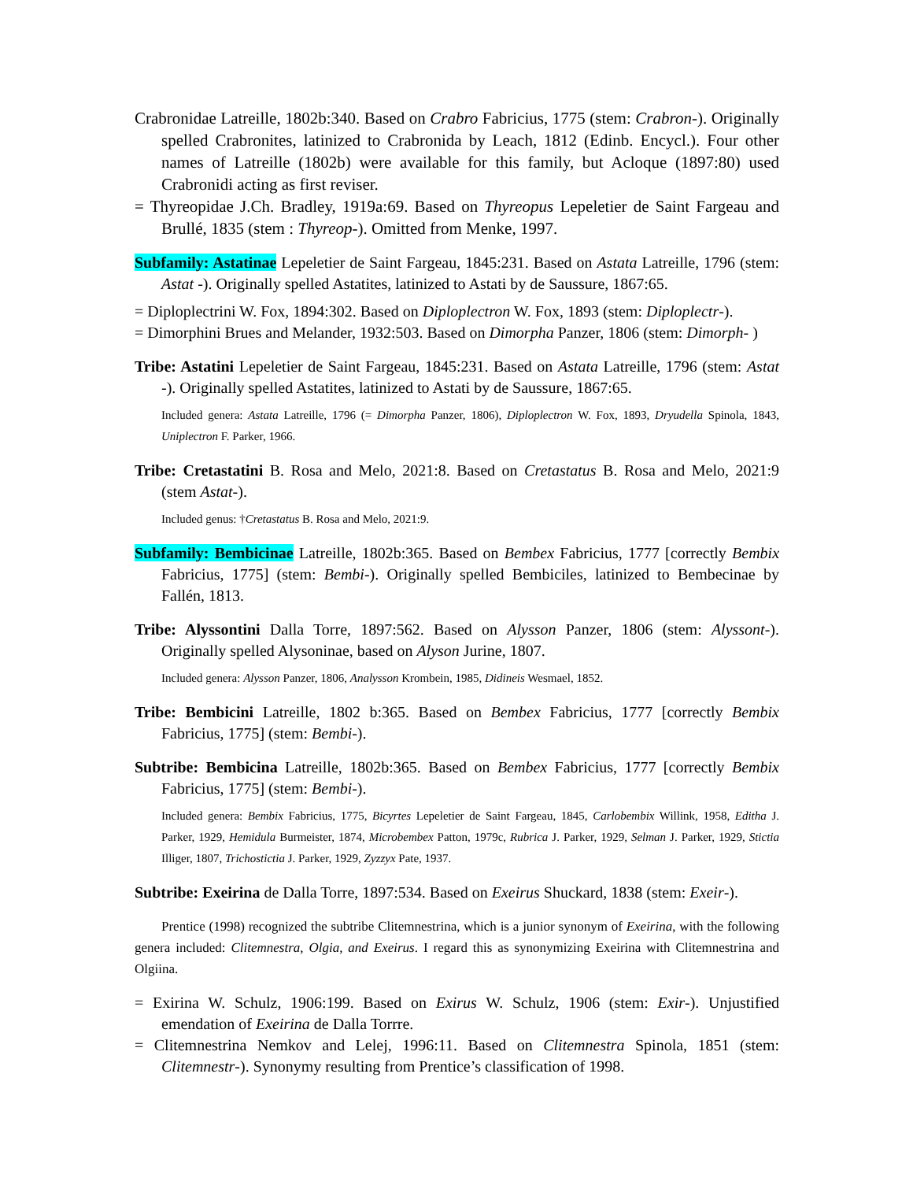Crabronidae Latreille, 1802b:340. Based on Crabro Fabricius, 1775 (stem: Crabron-). Originally spelled Crabronites, latinized to Crabronida by Leach, 1812 (Edinb. Encycl.). Four other names of Latreille (1802b) were available for this family, but Acloque (1897:80) used Crabronidi acting as first reviser.
= Thyreopidae J.Ch. Bradley, 1919a:69. Based on Thyreopus Lepeletier de Saint Fargeau and Brullé, 1835 (stem : Thyreop-). Omitted from Menke, 1997.
Subfamily: Astatinae Lepeletier de Saint Fargeau, 1845:231. Based on Astata Latreille, 1796 (stem: Astat -). Originally spelled Astatites, latinized to Astati by de Saussure, 1867:65.
= Diploplectrini W. Fox, 1894:302. Based on Diploplectron W. Fox, 1893 (stem: Diploplectr-).
= Dimorphini Brues and Melander, 1932:503. Based on Dimorpha Panzer, 1806 (stem: Dimorph- )
Tribe: Astatini Lepeletier de Saint Fargeau, 1845:231. Based on Astata Latreille, 1796 (stem: Astat -). Originally spelled Astatites, latinized to Astati by de Saussure, 1867:65.
Included genera: Astata Latreille, 1796 (= Dimorpha Panzer, 1806), Diploplectron W. Fox, 1893, Dryudella Spinola, 1843, Uniplectron F. Parker, 1966.
Tribe: Cretastatini B. Rosa and Melo, 2021:8. Based on Cretastatus B. Rosa and Melo, 2021:9 (stem Astat-).
Included genus: †Cretastatus B. Rosa and Melo, 2021:9.
Subfamily: Bembicinae Latreille, 1802b:365. Based on Bembex Fabricius, 1777 [correctly Bembix Fabricius, 1775] (stem: Bembi-). Originally spelled Bembiciles, latinized to Bembecinae by Fallén, 1813.
Tribe: Alyssontini Dalla Torre, 1897:562. Based on Alysson Panzer, 1806 (stem: Alyssont-). Originally spelled Alysoninae, based on Alyson Jurine, 1807.
Included genera: Alysson Panzer, 1806, Analysson Krombein, 1985, Didineis Wesmael, 1852.
Tribe: Bembicini Latreille, 1802 b:365. Based on Bembex Fabricius, 1777 [correctly Bembix Fabricius, 1775] (stem: Bembi-).
Subtribe: Bembicina Latreille, 1802b:365. Based on Bembex Fabricius, 1777 [correctly Bembix Fabricius, 1775] (stem: Bembi-).
Included genera: Bembix Fabricius, 1775, Bicyrtes Lepeletier de Saint Fargeau, 1845, Carlobembix Willink, 1958, Editha J. Parker, 1929, Hemidula Burmeister, 1874, Microbembex Patton, 1979c, Rubrica J. Parker, 1929, Selman J. Parker, 1929, Stictia Illiger, 1807, Trichostictia J. Parker, 1929, Zyzzyx Pate, 1937.
Subtribe: Exeirina de Dalla Torre, 1897:534. Based on Exeirus Shuckard, 1838 (stem: Exeir-).
Prentice (1998) recognized the subtribe Clitemnestrina, which is a junior synonym of Exeirina, with the following genera included: Clitemnestra, Olgia, and Exeirus. I regard this as synonymizing Exeirina with Clitemnestrina and Olgiina.
= Exirina W. Schulz, 1906:199. Based on Exirus W. Schulz, 1906 (stem: Exir-). Unjustified emendation of Exeirina de Dalla Torrre.
= Clitemnestrina Nemkov and Lelej, 1996:11. Based on Clitemnestra Spinola, 1851 (stem: Clitemnestr-). Synonymy resulting from Prentice’s classification of 1998.